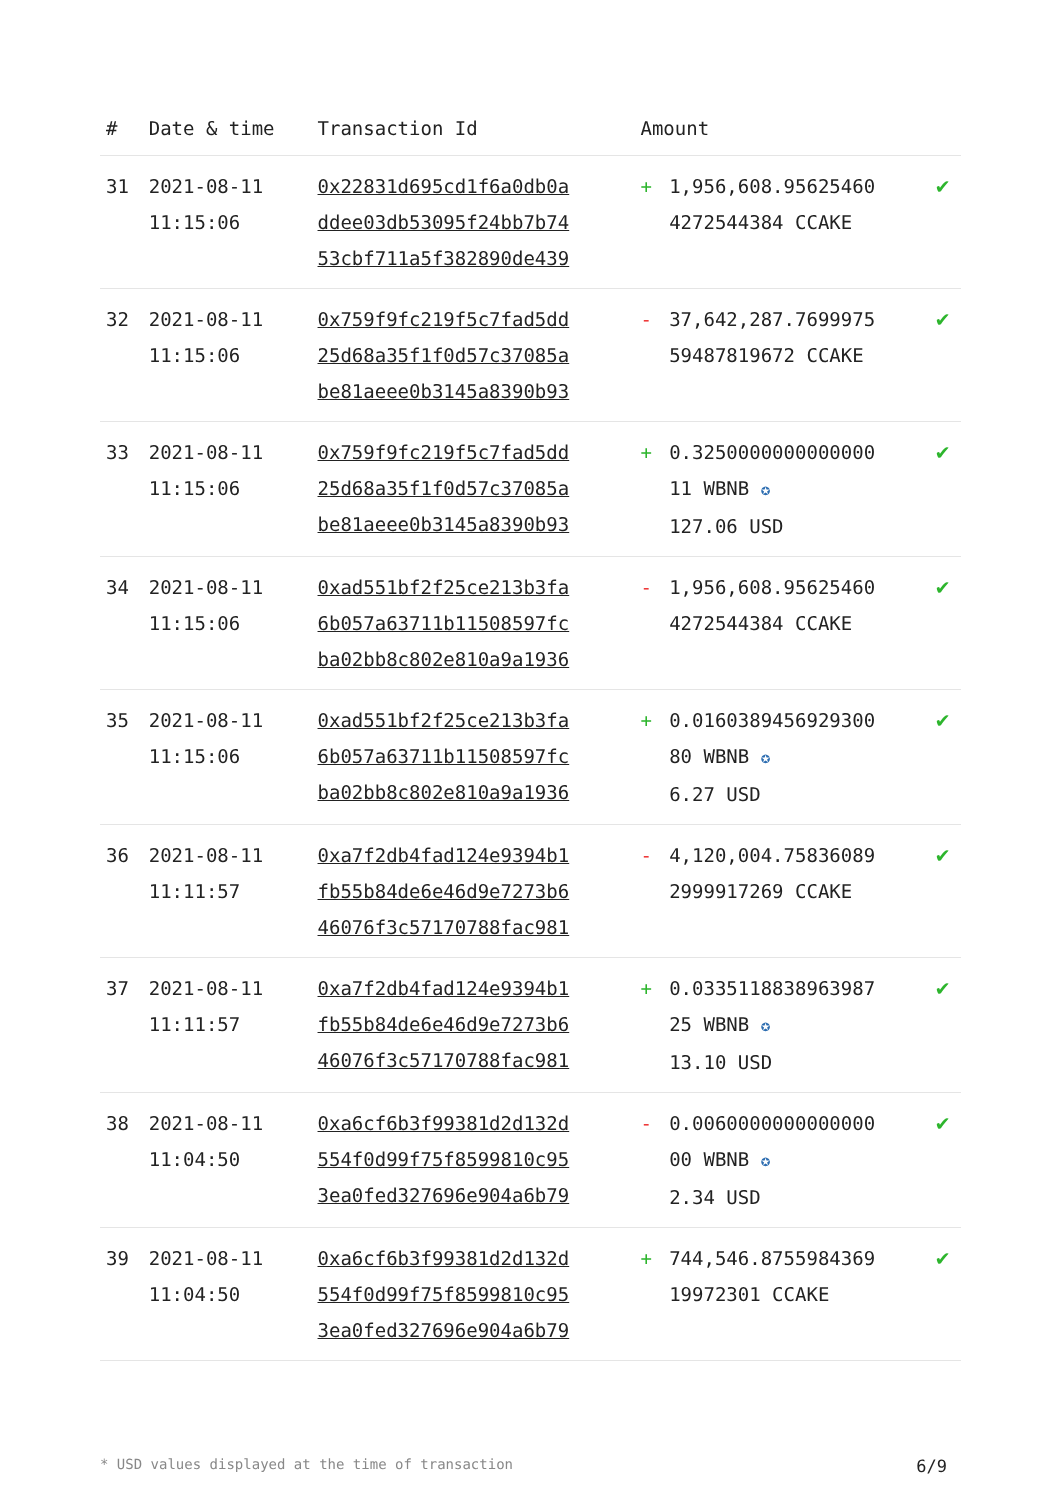| # | Date & time | Transaction Id | Amount | | |
| --- | --- | --- | --- | --- | --- |
| 31 | 2021-08-11 11:15:06 | 0x22831d695cd1f6a0db0a ddee03db53095f24bb7b74 53cbf711a5f382890de439 | + | 1,956,608.95625460 4272544384 CCAKE | ✔ |
| 32 | 2021-08-11 11:15:06 | 0x759f9fc219f5c7fad5dd 25d68a35f1f0d57c37085a be81aeee0b3145a8390b93 | - | 37,642,287.7699975 59487819672 CCAKE | ✔ |
| 33 | 2021-08-11 11:15:06 | 0x759f9fc219f5c7fad5dd 25d68a35f1f0d57c37085a be81aeee0b3145a8390b93 | + | 0.3250000000000000 11 WBNB ✪ 127.06 USD | ✔ |
| 34 | 2021-08-11 11:15:06 | 0xad551bf2f25ce213b3fa 6b057a63711b11508597fc ba02bb8c802e810a9a1936 | - | 1,956,608.95625460 4272544384 CCAKE | ✔ |
| 35 | 2021-08-11 11:15:06 | 0xad551bf2f25ce213b3fa 6b057a63711b11508597fc ba02bb8c802e810a9a1936 | + | 0.0160389456929300 80 WBNB ✪ 6.27 USD | ✔ |
| 36 | 2021-08-11 11:11:57 | 0xa7f2db4fad124e9394b1 fb55b84de6e46d9e7273b6 46076f3c57170788fac981 | - | 4,120,004.75836089 2999917269 CCAKE | ✔ |
| 37 | 2021-08-11 11:11:57 | 0xa7f2db4fad124e9394b1 fb55b84de6e46d9e7273b6 46076f3c57170788fac981 | + | 0.0335118838963987 25 WBNB ✪ 13.10 USD | ✔ |
| 38 | 2021-08-11 11:04:50 | 0xa6cf6b3f99381d2d132d 554f0d99f75f8599810c95 3ea0fed327696e904a6b79 | - | 0.0060000000000000 00 WBNB ✪ 2.34 USD | ✔ |
| 39 | 2021-08-11 11:04:50 | 0xa6cf6b3f99381d2d132d 554f0d99f75f8599810c95 3ea0fed327696e904a6b79 | + | 744,546.8755984369 19972301 CCAKE | ✔ |
* USD values displayed at the time of transaction 6/9